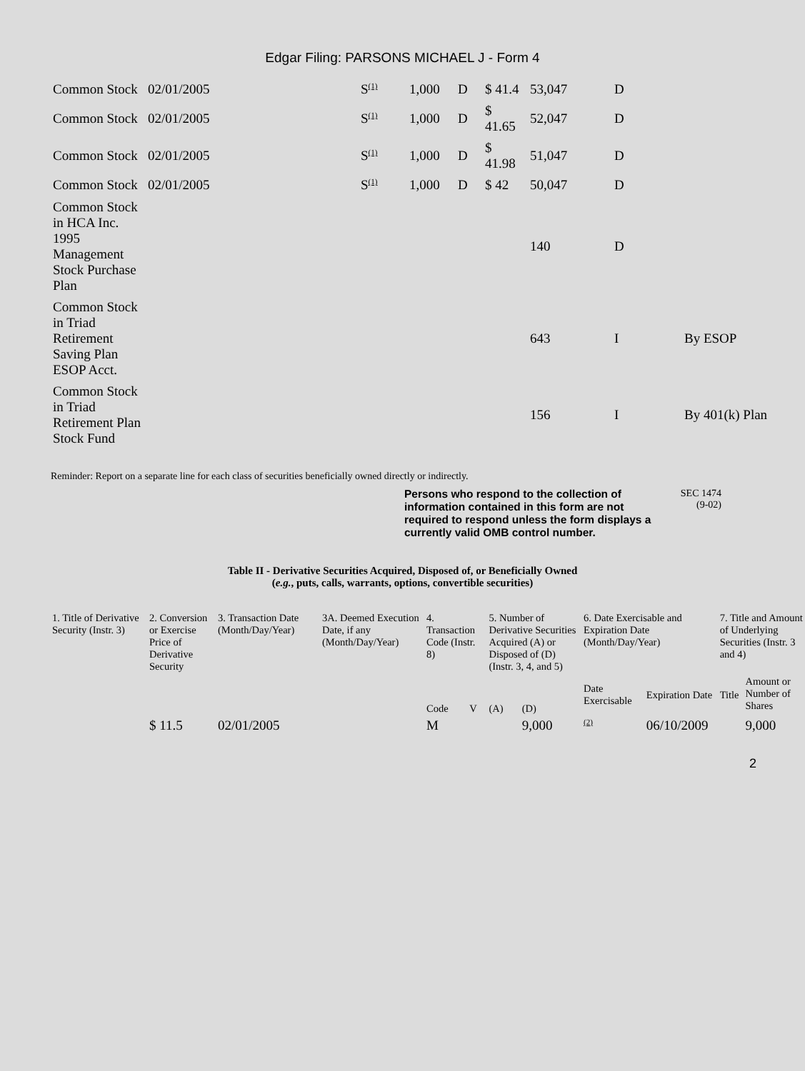Edgar Filing: PARSONS MICHAEL J - Form 4
| Common Stock | 02/01/2005 | S<sup>(1)</sup> | 1,000 | D | $ 41.4 | 53,047 | D | |
| Common Stock | 02/01/2005 | S<sup>(1)</sup> | 1,000 | D | $ 41.65 | 52,047 | D | |
| Common Stock | 02/01/2005 | S<sup>(1)</sup> | 1,000 | D | $ 41.98 | 51,047 | D | |
| Common Stock | 02/01/2005 | S<sup>(1)</sup> | 1,000 | D | $ 42 | 50,047 | D | |
| Common Stock in HCA Inc. 1995 Management Stock Purchase Plan | | | | | | 140 | D | |
| Common Stock in Triad Retirement Saving Plan ESOP Acct. | | | | | | 643 | I | By ESOP |
| Common Stock in Triad Retirement Plan Stock Fund | | | | | | 156 | I | By 401(k) Plan |
Reminder: Report on a separate line for each class of securities beneficially owned directly or indirectly.
Persons who respond to the collection of information contained in this form are not required to respond unless the form displays a currently valid OMB control number.
SEC 1474
(9-02)
Table II - Derivative Securities Acquired, Disposed of, or Beneficially Owned
(e.g., puts, calls, warrants, options, convertible securities)
| 1. Title of Derivative Security (Instr. 3) | 2. Conversion or Exercise Price of Derivative Security | 3. Transaction Date (Month/Day/Year) | 3A. Deemed Execution Date, if any (Month/Day/Year) | 4. Transaction Code (Instr. 8) | | 5. Number of Derivative Securities Acquired (A) or Disposed of (D) (Instr. 3, 4, and 5) | | 6. Date Exercisable and Expiration Date (Month/Day/Year) | | 7. Title and Amount of Underlying Securities (Instr. 3 and 4) | |
| --- | --- | --- | --- | --- | --- | --- | --- | --- | --- | --- | --- |
| | | | | Code | V | (A) | (D) | Date Exercisable | Expiration Date | Title | Amount or Number of Shares |
| | $ 11.5 | 02/01/2005 | | M | | | 9,000 | <sup>(2)</sup> | 06/10/2009 | | 9,000 |
2